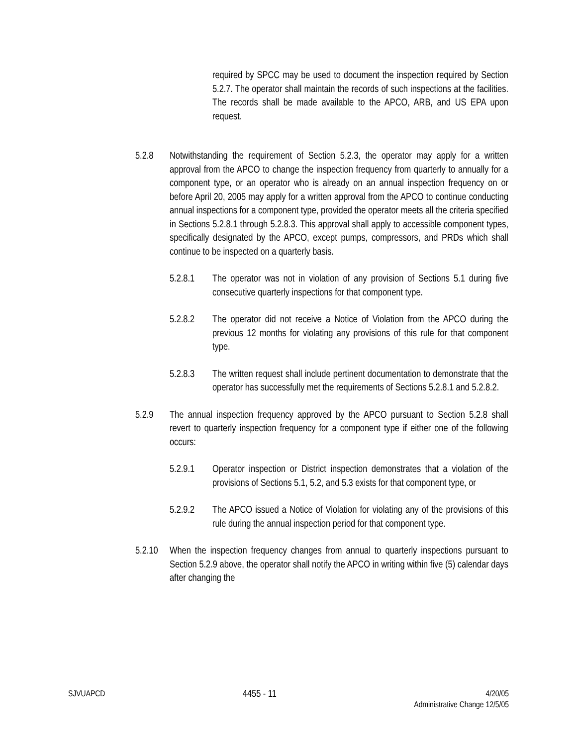required by SPCC may be used to document the inspection required by Section 5.2.7. The operator shall maintain the records of such inspections at the facilities. The records shall be made available to the APCO, ARB, and US EPA upon request.
5.2.8 Notwithstanding the requirement of Section 5.2.3, the operator may apply for a written approval from the APCO to change the inspection frequency from quarterly to annually for a component type, or an operator who is already on an annual inspection frequency on or before April 20, 2005 may apply for a written approval from the APCO to continue conducting annual inspections for a component type, provided the operator meets all the criteria specified in Sections 5.2.8.1 through 5.2.8.3. This approval shall apply to accessible component types, specifically designated by the APCO, except pumps, compressors, and PRDs which shall continue to be inspected on a quarterly basis.
5.2.8.1 The operator was not in violation of any provision of Sections 5.1 during five consecutive quarterly inspections for that component type.
5.2.8.2 The operator did not receive a Notice of Violation from the APCO during the previous 12 months for violating any provisions of this rule for that component type.
5.2.8.3 The written request shall include pertinent documentation to demonstrate that the operator has successfully met the requirements of Sections 5.2.8.1 and 5.2.8.2.
5.2.9 The annual inspection frequency approved by the APCO pursuant to Section 5.2.8 shall revert to quarterly inspection frequency for a component type if either one of the following occurs:
5.2.9.1 Operator inspection or District inspection demonstrates that a violation of the provisions of Sections 5.1, 5.2, and 5.3 exists for that component type, or
5.2.9.2 The APCO issued a Notice of Violation for violating any of the provisions of this rule during the annual inspection period for that component type.
5.2.10 When the inspection frequency changes from annual to quarterly inspections pursuant to Section 5.2.9 above, the operator shall notify the APCO in writing within five (5) calendar days after changing the
SJVUAPCD 4455 - 11 4/20/05
Administrative Change 12/5/05